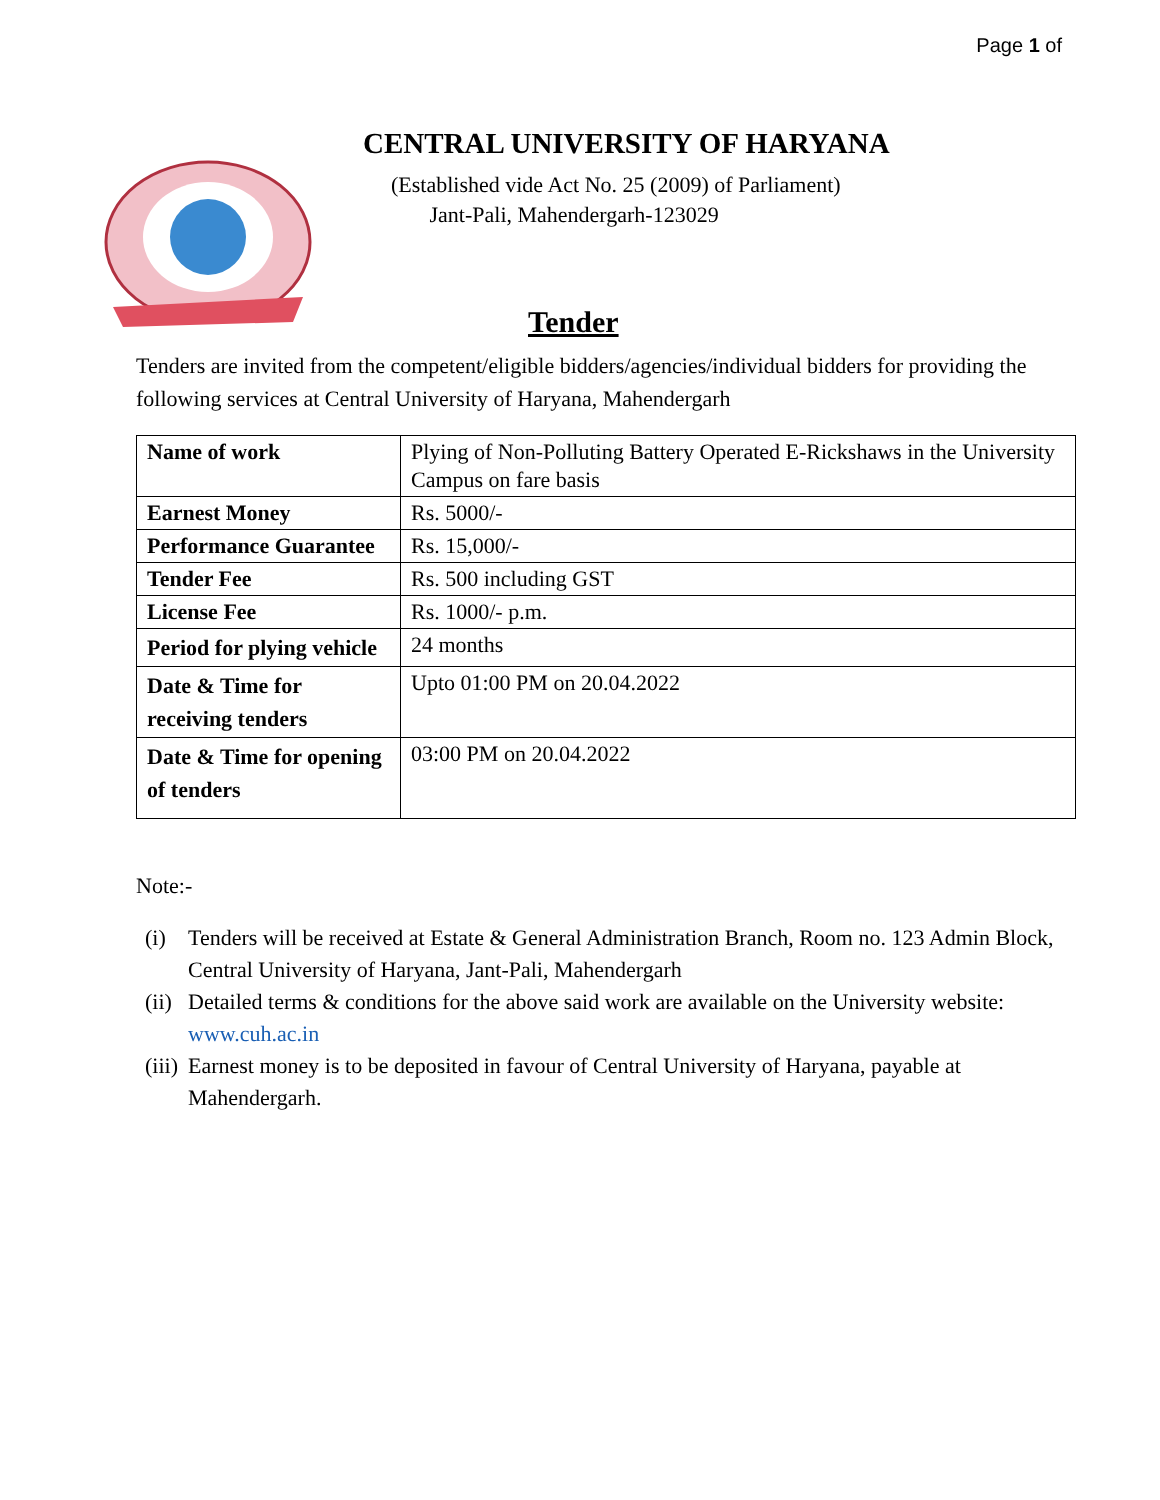Page 1 of
CENTRAL UNIVERSITY OF HARYANA
(Established vide Act No. 25 (2009) of Parliament)
Jant-Pali, Mahendergarh-123029
Tender
Tenders are invited from the competent/eligible bidders/agencies/individual bidders for providing the following services at Central University of Haryana, Mahendergarh
| Name of work | Plying of Non-Polluting Battery Operated E-Rickshaws in the University Campus on fare basis |
| Earnest Money | Rs. 5000/- |
| Performance Guarantee | Rs. 15,000/- |
| Tender Fee | Rs. 500 including GST |
| License Fee | Rs. 1000/- p.m. |
| Period for plying vehicle | 24 months |
| Date & Time for receiving tenders | Upto 01:00 PM on 20.04.2022 |
| Date & Time for opening of tenders | 03:00 PM on 20.04.2022 |
Note:-
(i) Tenders will be received at Estate & General Administration Branch, Room no. 123 Admin Block, Central University of Haryana, Jant-Pali, Mahendergarh
(ii) Detailed terms & conditions for the above said work are available on the University website: www.cuh.ac.in
(iii) Earnest money is to be deposited in favour of Central University of Haryana, payable at Mahendergarh.